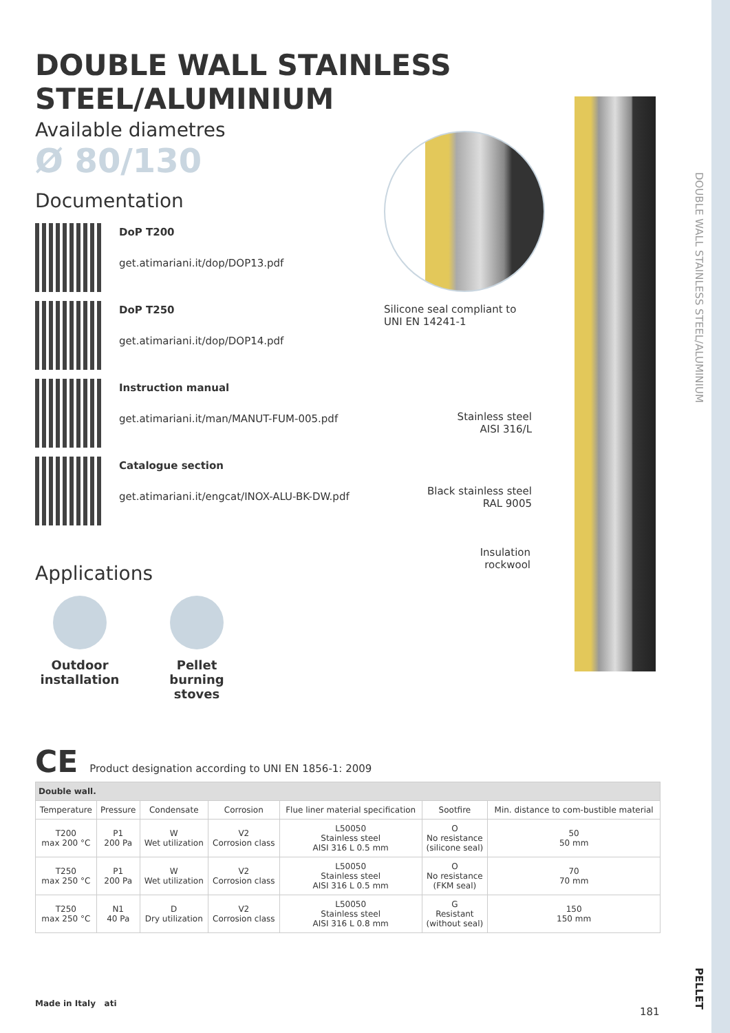DOUBLE WALL STAINLESS STEEL/ALUMINIUM
Available diametres
Ø 80/130
Documentation
DoP T200
get.atimariani.it/dop/DOP13.pdf
DoP T250
get.atimariani.it/dop/DOP14.pdf
Instruction manual
get.atimariani.it/man/MANUT-FUM-005.pdf
Catalogue section
get.atimariani.it/engcat/INOX-ALU-BK-DW.pdf
Applications
Outdoor installation
Pellet burning stoves
Silicone seal compliant to
UNI EN 14241-1
Stainless steel
AISI 316/L
Black stainless steel
RAL 9005
Insulation
rockwool
DOUBLE WALL STAINLESS STEEL/ALUMINIUM
CE Product designation according to UNI EN 1856-1: 2009
| Double wall. | | | | | | |
| --- | --- | --- | --- | --- | --- | --- |
| Temperature | Pressure | Condensate | Corrosion | Flue liner material specification | Sootfire | Min. distance to com-bustible material |
| T200 max 200 °C | P1 200 Pa | W Wet utilization | V2 Corrosion class | L50050 Stainless steel AISI 316 L 0.5 mm | O No resistance (silicone seal) | 50 50 mm |
| T250 max 250 °C | P1 200 Pa | W Wet utilization | V2 Corrosion class | L50050 Stainless steel AISI 316 L 0.5 mm | O No resistance (FKM seal) | 70 70 mm |
| T250 max 250 °C | N1 40 Pa | D Dry utilization | V2 Corrosion class | L50050 Stainless steel AISI 316 L 0.8 mm | G Resistant (without seal) | 150 150 mm |
Made in Italy ati
181
PELLET